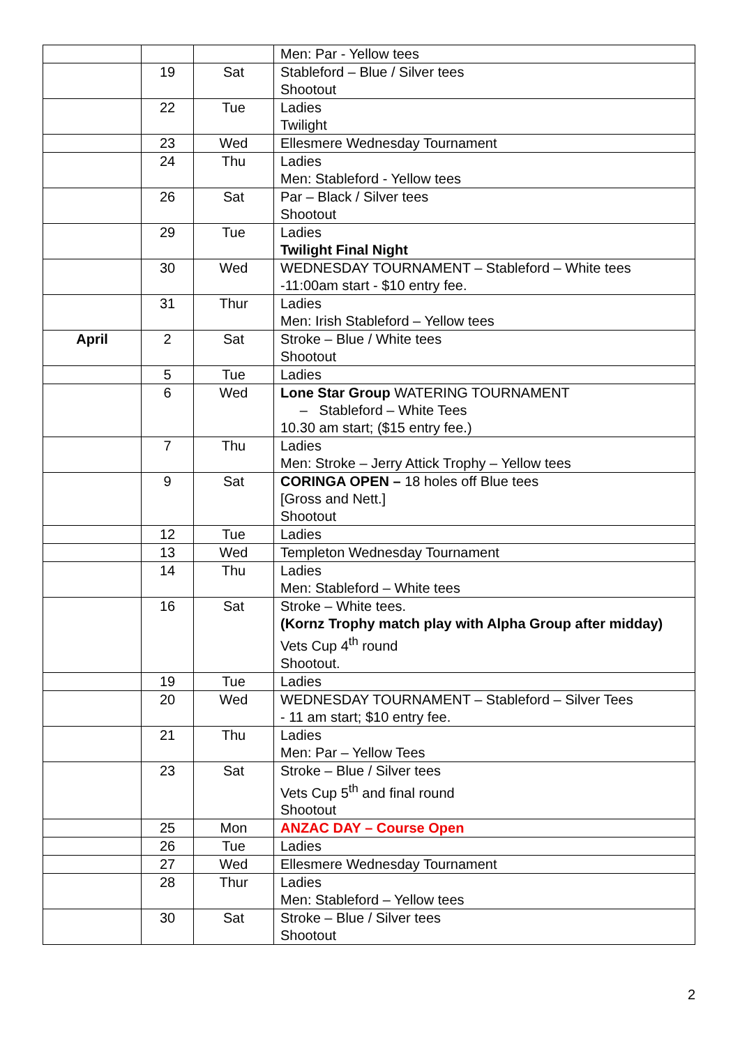| | | | Men: Par - Yellow tees |
| | 19 | Sat | Stableford – Blue / Silver tees Shootout |
| | 22 | Tue | Ladies Twilight |
| | 23 | Wed | Ellesmere Wednesday Tournament |
| | 24 | Thu | Ladies Men: Stableford - Yellow tees |
| | 26 | Sat | Par – Black / Silver tees Shootout |
| | 29 | Tue | Ladies Twilight Final Night |
| | 30 | Wed | WEDNESDAY TOURNAMENT – Stableford – White tees -11:00am start - $10 entry fee. |
| | 31 | Thur | Ladies Men: Irish Stableford – Yellow tees |
| April | 2 | Sat | Stroke – Blue / White tees Shootout |
| | 5 | Tue | Ladies |
| | 6 | Wed | Lone Star Group WATERING TOURNAMENT – Stableford – White Tees 10.30 am start; ($15 entry fee.) |
| | 7 | Thu | Ladies Men: Stroke – Jerry Attick Trophy – Yellow tees |
| | 9 | Sat | CORINGA OPEN – 18 holes off Blue tees [Gross and Nett.] Shootout |
| | 12 | Tue | Ladies |
| | 13 | Wed | Templeton Wednesday Tournament |
| | 14 | Thu | Ladies Men: Stableford – White tees |
| | 16 | Sat | Stroke – White tees. (Kornz Trophy match play with Alpha Group after midday) Vets Cup 4<sup>th</sup> round Shootout. |
| | 19 | Tue | Ladies |
| | 20 | Wed | WEDNESDAY TOURNAMENT – Stableford – Silver Tees - 11 am start; $10 entry fee. |
| | 21 | Thu | Ladies Men: Par – Yellow Tees |
| | 23 | Sat | Stroke – Blue / Silver tees Vets Cup 5<sup>th</sup> and final round Shootout |
| | 25 | Mon | ANZAC DAY – Course Open |
| | 26 | Tue | Ladies |
| | 27 | Wed | Ellesmere Wednesday Tournament |
| | 28 | Thur | Ladies Men: Stableford – Yellow tees |
| | 30 | Sat | Stroke – Blue / Silver tees Shootout |
2